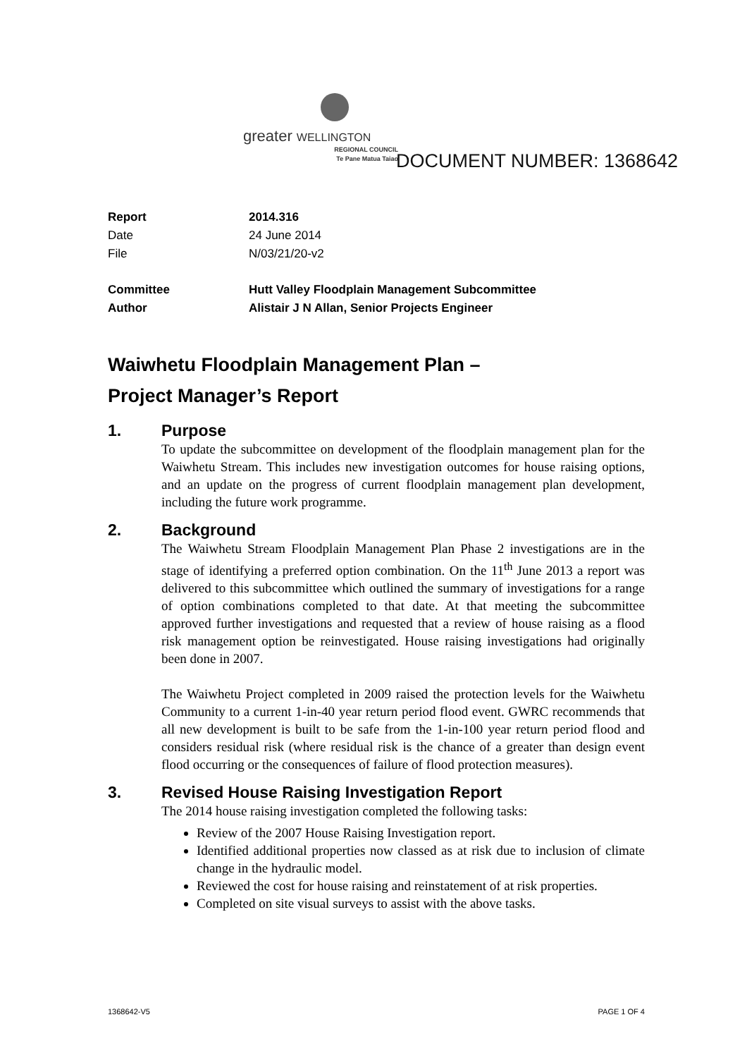greater WELLINGTON
REGIONAL COUNCIL
Te Pane Matua Taiao
DOCUMENT NUMBER: 1368642
Report 2014.316
Date 24 June 2014
File N/03/21/20-v2
Committee Hutt Valley Floodplain Management Subcommittee
Author Alistair J N Allan, Senior Projects Engineer
Waiwhetu Floodplain Management Plan –
Project Manager’s Report
1. Purpose
To update the subcommittee on development of the floodplain management plan for the Waiwhetu Stream. This includes new investigation outcomes for house raising options, and an update on the progress of current floodplain management plan development, including the future work programme.
2. Background
The Waiwhetu Stream Floodplain Management Plan Phase 2 investigations are in the stage of identifying a preferred option combination. On the 11<sup>th</sup> June 2013 a report was delivered to this subcommittee which outlined the summary of investigations for a range of option combinations completed to that date. At that meeting the subcommittee approved further investigations and requested that a review of house raising as a flood risk management option be reinvestigated. House raising investigations had originally been done in 2007.
The Waiwhetu Project completed in 2009 raised the protection levels for the Waiwhetu Community to a current 1-in-40 year return period flood event. GWRC recommends that all new development is built to be safe from the 1-in-100 year return period flood and considers residual risk (where residual risk is the chance of a greater than design event flood occurring or the consequences of failure of flood protection measures).
3. Revised House Raising Investigation Report
The 2014 house raising investigation completed the following tasks:
Review of the 2007 House Raising Investigation report.
Identified additional properties now classed as at risk due to inclusion of climate change in the hydraulic model.
Reviewed the cost for house raising and reinstatement of at risk properties.
Completed on site visual surveys to assist with the above tasks.
1368642-V5 PAGE 1 OF 4